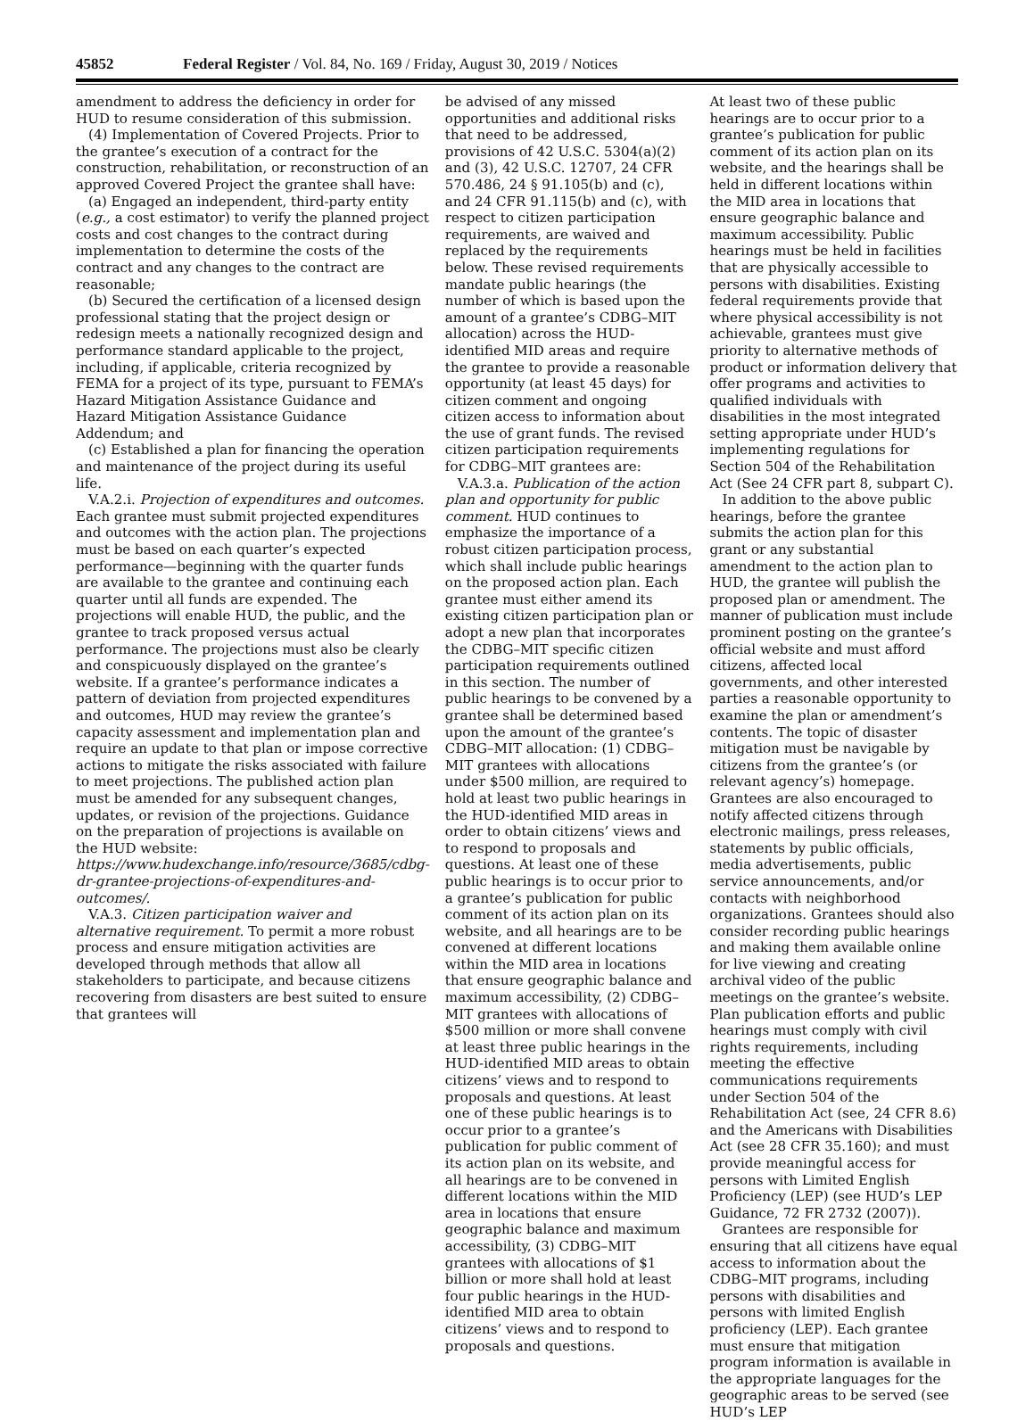45852 Federal Register / Vol. 84, No. 169 / Friday, August 30, 2019 / Notices
amendment to address the deficiency in order for HUD to resume consideration of this submission.
(4) Implementation of Covered Projects. Prior to the grantee’s execution of a contract for the construction, rehabilitation, or reconstruction of an approved Covered Project the grantee shall have:
(a) Engaged an independent, third-party entity (e.g., a cost estimator) to verify the planned project costs and cost changes to the contract during implementation to determine the costs of the contract and any changes to the contract are reasonable;
(b) Secured the certification of a licensed design professional stating that the project design or redesign meets a nationally recognized design and performance standard applicable to the project, including, if applicable, criteria recognized by FEMA for a project of its type, pursuant to FEMA’s Hazard Mitigation Assistance Guidance and Hazard Mitigation Assistance Guidance Addendum; and
(c) Established a plan for financing the operation and maintenance of the project during its useful life.
V.A.2.i. Projection of expenditures and outcomes. Each grantee must submit projected expenditures and outcomes with the action plan. The projections must be based on each quarter’s expected performance—beginning with the quarter funds are available to the grantee and continuing each quarter until all funds are expended. The projections will enable HUD, the public, and the grantee to track proposed versus actual performance. The projections must also be clearly and conspicuously displayed on the grantee’s website. If a grantee’s performance indicates a pattern of deviation from projected expenditures and outcomes, HUD may review the grantee’s capacity assessment and implementation plan and require an update to that plan or impose corrective actions to mitigate the risks associated with failure to meet projections. The published action plan must be amended for any subsequent changes, updates, or revision of the projections. Guidance on the preparation of projections is available on the HUD website: https://www.hudexchange.info/resource/3685/cdbg-dr-grantee-projections-of-expenditures-and-outcomes/.
V.A.3. Citizen participation waiver and alternative requirement. To permit a more robust process and ensure mitigation activities are developed through methods that allow all stakeholders to participate, and because citizens recovering from disasters are best suited to ensure that grantees will
be advised of any missed opportunities and additional risks that need to be addressed, provisions of 42 U.S.C. 5304(a)(2) and (3), 42 U.S.C. 12707, 24 CFR 570.486, 24 § 91.105(b) and (c), and 24 CFR 91.115(b) and (c), with respect to citizen participation requirements, are waived and replaced by the requirements below. These revised requirements mandate public hearings (the number of which is based upon the amount of a grantee’s CDBG–MIT allocation) across the HUD-identified MID areas and require the grantee to provide a reasonable opportunity (at least 45 days) for citizen comment and ongoing citizen access to information about the use of grant funds. The revised citizen participation requirements for CDBG–MIT grantees are:
V.A.3.a. Publication of the action plan and opportunity for public comment. HUD continues to emphasize the importance of a robust citizen participation process, which shall include public hearings on the proposed action plan. Each grantee must either amend its existing citizen participation plan or adopt a new plan that incorporates the CDBG–MIT specific citizen participation requirements outlined in this section. The number of public hearings to be convened by a grantee shall be determined based upon the amount of the grantee’s CDBG–MIT allocation: (1) CDBG–MIT grantees with allocations under $500 million, are required to hold at least two public hearings in the HUD-identified MID areas in order to obtain citizens’ views and to respond to proposals and questions. At least one of these public hearings is to occur prior to a grantee’s publication for public comment of its action plan on its website, and all hearings are to be convened at different locations within the MID area in locations that ensure geographic balance and maximum accessibility, (2) CDBG–MIT grantees with allocations of $500 million or more shall convene at least three public hearings in the HUD-identified MID areas to obtain citizens’ views and to respond to proposals and questions. At least one of these public hearings is to occur prior to a grantee’s publication for public comment of its action plan on its website, and all hearings are to be convened in different locations within the MID area in locations that ensure geographic balance and maximum accessibility, (3) CDBG–MIT grantees with allocations of $1 billion or more shall hold at least four public hearings in the HUD-identified MID area to obtain citizens’ views and to respond to proposals and questions.
At least two of these public hearings are to occur prior to a grantee’s publication for public comment of its action plan on its website, and the hearings shall be held in different locations within the MID area in locations that ensure geographic balance and maximum accessibility. Public hearings must be held in facilities that are physically accessible to persons with disabilities. Existing federal requirements provide that where physical accessibility is not achievable, grantees must give priority to alternative methods of product or information delivery that offer programs and activities to qualified individuals with disabilities in the most integrated setting appropriate under HUD’s implementing regulations for Section 504 of the Rehabilitation Act (See 24 CFR part 8, subpart C).
In addition to the above public hearings, before the grantee submits the action plan for this grant or any substantial amendment to the action plan to HUD, the grantee will publish the proposed plan or amendment. The manner of publication must include prominent posting on the grantee’s official website and must afford citizens, affected local governments, and other interested parties a reasonable opportunity to examine the plan or amendment’s contents. The topic of disaster mitigation must be navigable by citizens from the grantee’s (or relevant agency’s) homepage. Grantees are also encouraged to notify affected citizens through electronic mailings, press releases, statements by public officials, media advertisements, public service announcements, and/or contacts with neighborhood organizations. Grantees should also consider recording public hearings and making them available online for live viewing and creating archival video of the public meetings on the grantee’s website. Plan publication efforts and public hearings must comply with civil rights requirements, including meeting the effective communications requirements under Section 504 of the Rehabilitation Act (see, 24 CFR 8.6) and the Americans with Disabilities Act (see 28 CFR 35.160); and must provide meaningful access for persons with Limited English Proficiency (LEP) (see HUD’s LEP Guidance, 72 FR 2732 (2007)).
Grantees are responsible for ensuring that all citizens have equal access to information about the CDBG–MIT programs, including persons with disabilities and persons with limited English proficiency (LEP). Each grantee must ensure that mitigation program information is available in the appropriate languages for the geographic areas to be served (see HUD’s LEP